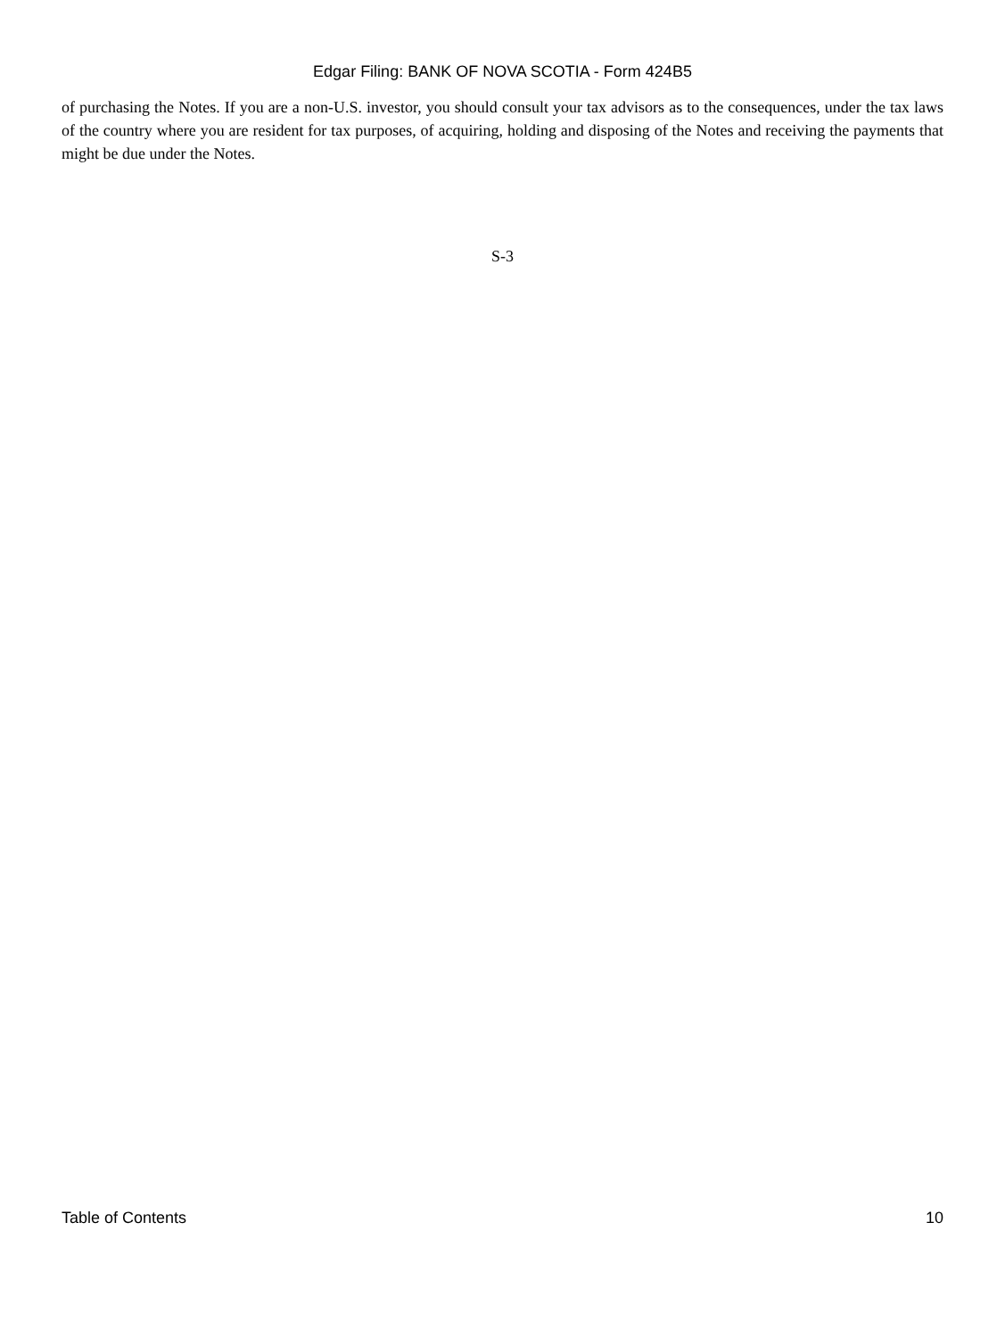Edgar Filing: BANK OF NOVA SCOTIA - Form 424B5
of purchasing the Notes. If you are a non-U.S. investor, you should consult your tax advisors as to the consequences, under the tax laws of the country where you are resident for tax purposes, of acquiring, holding and disposing of the Notes and receiving the payments that might be due under the Notes.
S-3
Table of Contents 10